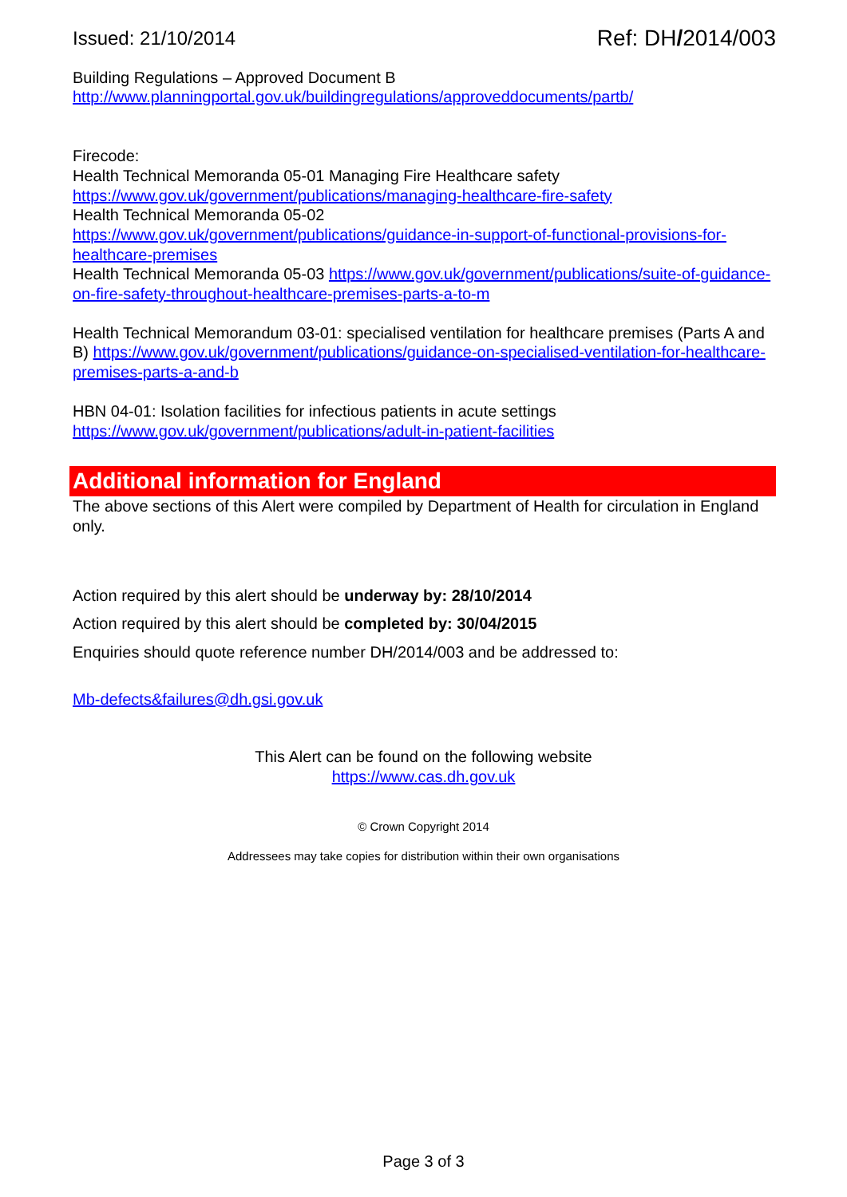Issued: 21/10/2014 Ref: DH/2014/003
Building Regulations – Approved Document B
http://www.planningportal.gov.uk/buildingregulations/approveddocuments/partb/
Firecode:
Health Technical Memoranda 05-01 Managing Fire Healthcare safety
https://www.gov.uk/government/publications/managing-healthcare-fire-safety
Health Technical Memoranda 05-02
https://www.gov.uk/government/publications/guidance-in-support-of-functional-provisions-for-healthcare-premises
Health Technical Memoranda 05-03 https://www.gov.uk/government/publications/suite-of-guidance-on-fire-safety-throughout-healthcare-premises-parts-a-to-m
Health Technical Memorandum 03-01: specialised ventilation for healthcare premises (Parts A and B) https://www.gov.uk/government/publications/guidance-on-specialised-ventilation-for-healthcare-premises-parts-a-and-b
HBN 04-01: Isolation facilities for infectious patients in acute settings
https://www.gov.uk/government/publications/adult-in-patient-facilities
Additional information for England
The above sections of this Alert were compiled by Department of Health for circulation in England only.
Action required by this alert should be underway by: 28/10/2014
Action required by this alert should be completed by: 30/04/2015
Enquiries should quote reference number DH/2014/003 and be addressed to:
Mb-defects&failures@dh.gsi.gov.uk
This Alert can be found on the following website
https://www.cas.dh.gov.uk
© Crown Copyright 2014
Addressees may take copies for distribution within their own organisations
Page 3 of 3